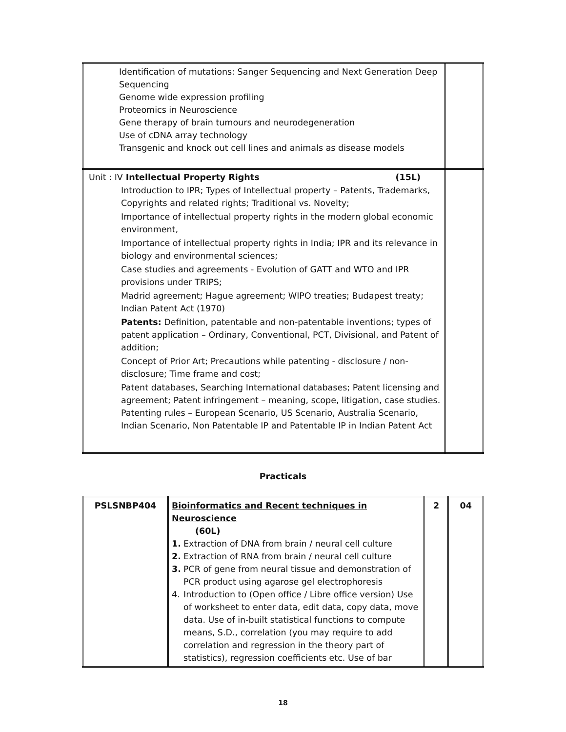| Identification of mutations: Sanger Sequencing and Next Generation Deep Sequencing Genome wide expression profiling Proteomics in Neuroscience Gene therapy of brain tumours and neurodegeneration Use of cDNA array technology Transgenic and knock out cell lines and animals as disease models | |
| Unit : IV Intellectual Property Rights (15L) Introduction to IPR; Types of Intellectual property – Patents, Trademarks, Copyrights and related rights; Traditional vs. Novelty; Importance of intellectual property rights in the modern global economic environment, Importance of intellectual property rights in India; IPR and its relevance in biology and environmental sciences; Case studies and agreements - Evolution of GATT and WTO and IPR provisions under TRIPS; Madrid agreement; Hague agreement; WIPO treaties; Budapest treaty; Indian Patent Act (1970) Patents: Definition, patentable and non-patentable inventions; types of patent application – Ordinary, Conventional, PCT, Divisional, and Patent of addition; Concept of Prior Art; Precautions while patenting - disclosure / non-disclosure; Time frame and cost; Patent databases, Searching International databases; Patent licensing and agreement; Patent infringement – meaning, scope, litigation, case studies. Patenting rules – European Scenario, US Scenario, Australia Scenario, Indian Scenario, Non Patentable IP and Patentable IP in Indian Patent Act | |
Practicals
| PSLSNBP404 | Bioinformatics and Recent techniques in Neuroscience (60L) 1. Extraction of DNA from brain / neural cell culture 2. Extraction of RNA from brain / neural cell culture 3. PCR of gene from neural tissue and demonstration of PCR product using agarose gel electrophoresis 4. Introduction to (Open office / Libre office version) Use of worksheet to enter data, edit data, copy data, move data. Use of in-built statistical functions to compute means, S.D., correlation (you may require to add correlation and regression in the theory part of statistics), regression coefficients etc. Use of bar | 2 | 04 |
18